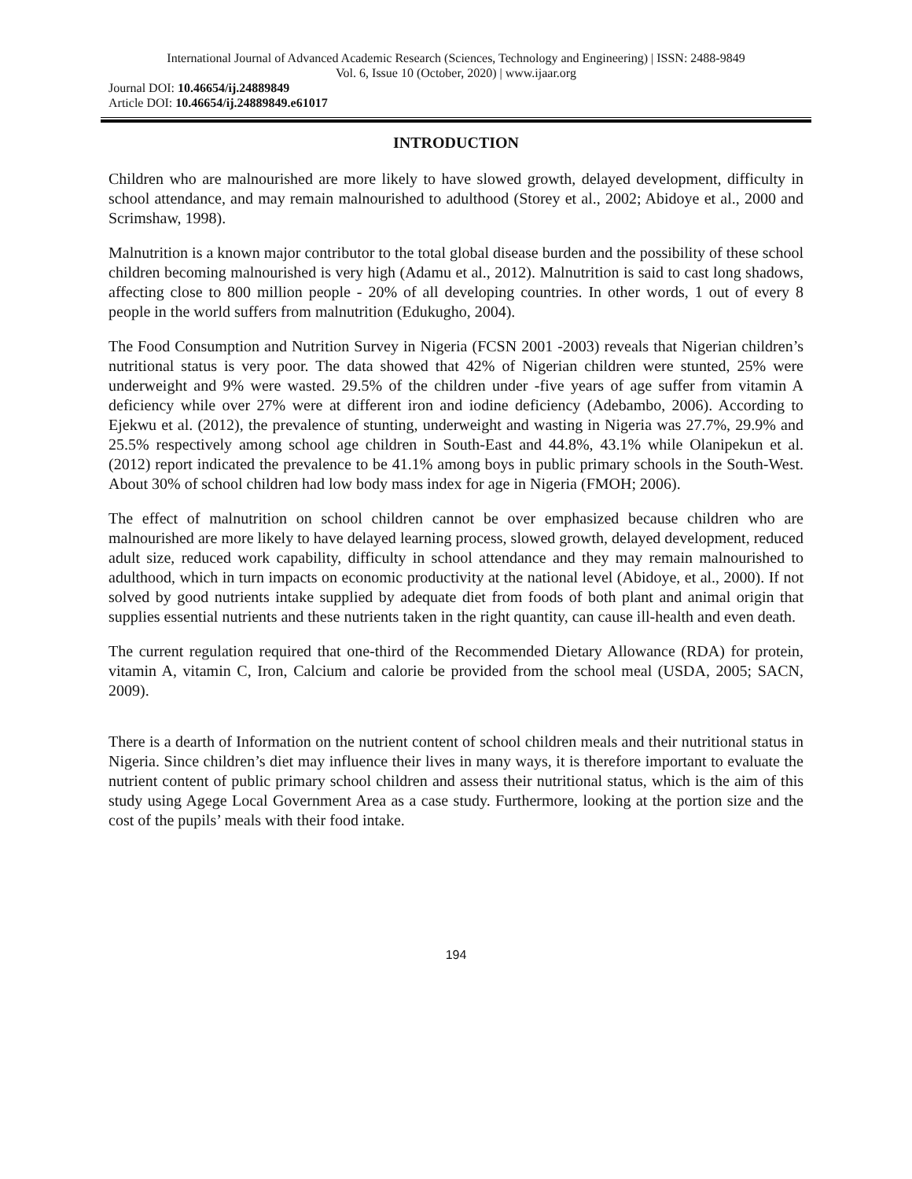International Journal of Advanced Academic Research (Sciences, Technology and Engineering) | ISSN: 2488-9849
Vol. 6, Issue 10 (October, 2020) | www.ijaar.org
Journal DOI: 10.46654/ij.24889849
Article DOI: 10.46654/ij.24889849.e61017
INTRODUCTION
Children who are malnourished are more likely to have slowed growth, delayed development, difficulty in school attendance, and may remain malnourished to adulthood (Storey et al., 2002; Abidoye et al., 2000 and Scrimshaw, 1998).
Malnutrition is a known major contributor to the total global disease burden and the possibility of these school children becoming malnourished is very high (Adamu et al., 2012). Malnutrition is said to cast long shadows, affecting close to 800 million people - 20% of all developing countries. In other words, 1 out of every 8 people in the world suffers from malnutrition (Edukugho, 2004).
The Food Consumption and Nutrition Survey in Nigeria (FCSN 2001 -2003) reveals that Nigerian children’s nutritional status is very poor. The data showed that 42% of Nigerian children were stunted, 25% were underweight and 9% were wasted. 29.5% of the children under -five years of age suffer from vitamin A deficiency while over 27% were at different iron and iodine deficiency (Adebambo, 2006). According to Ejekwu et al. (2012), the prevalence of stunting, underweight and wasting in Nigeria was 27.7%, 29.9% and 25.5% respectively among school age children in South-East and 44.8%, 43.1% while Olanipekun et al. (2012) report indicated the prevalence to be 41.1% among boys in public primary schools in the South-West. About 30% of school children had low body mass index for age in Nigeria (FMOH; 2006).
The effect of malnutrition on school children cannot be over emphasized because children who are malnourished are more likely to have delayed learning process, slowed growth, delayed development, reduced adult size, reduced work capability, difficulty in school attendance and they may remain malnourished to adulthood, which in turn impacts on economic productivity at the national level (Abidoye, et al., 2000). If not solved by good nutrients intake supplied by adequate diet from foods of both plant and animal origin that supplies essential nutrients and these nutrients taken in the right quantity, can cause ill-health and even death.
The current regulation required that one-third of the Recommended Dietary Allowance (RDA) for protein, vitamin A, vitamin C, Iron, Calcium and calorie be provided from the school meal (USDA, 2005; SACN, 2009).
There is a dearth of Information on the nutrient content of school children meals and their nutritional status in Nigeria. Since children’s diet may influence their lives in many ways, it is therefore important to evaluate the nutrient content of public primary school children and assess their nutritional status, which is the aim of this study using Agege Local Government Area as a case study. Furthermore, looking at the portion size and the cost of the pupils’ meals with their food intake.
194